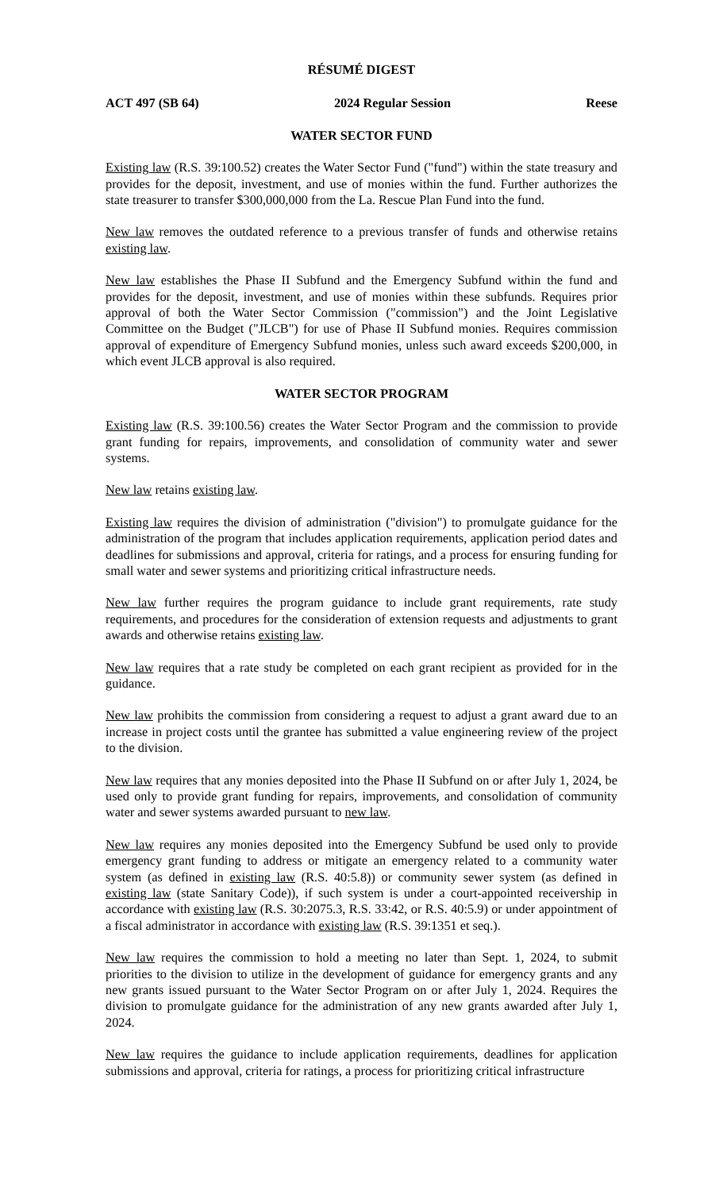RÉSUMÉ DIGEST
ACT 497 (SB 64) 2024 Regular Session Reese
WATER SECTOR FUND
Existing law (R.S. 39:100.52) creates the Water Sector Fund ("fund") within the state treasury and provides for the deposit, investment, and use of monies within the fund. Further authorizes the state treasurer to transfer $300,000,000 from the La. Rescue Plan Fund into the fund.
New law removes the outdated reference to a previous transfer of funds and otherwise retains existing law.
New law establishes the Phase II Subfund and the Emergency Subfund within the fund and provides for the deposit, investment, and use of monies within these subfunds. Requires prior approval of both the Water Sector Commission ("commission") and the Joint Legislative Committee on the Budget ("JLCB") for use of Phase II Subfund monies. Requires commission approval of expenditure of Emergency Subfund monies, unless such award exceeds $200,000, in which event JLCB approval is also required.
WATER SECTOR PROGRAM
Existing law (R.S. 39:100.56) creates the Water Sector Program and the commission to provide grant funding for repairs, improvements, and consolidation of community water and sewer systems.
New law retains existing law.
Existing law requires the division of administration ("division") to promulgate guidance for the administration of the program that includes application requirements, application period dates and deadlines for submissions and approval, criteria for ratings, and a process for ensuring funding for small water and sewer systems and prioritizing critical infrastructure needs.
New law further requires the program guidance to include grant requirements, rate study requirements, and procedures for the consideration of extension requests and adjustments to grant awards and otherwise retains existing law.
New law requires that a rate study be completed on each grant recipient as provided for in the guidance.
New law prohibits the commission from considering a request to adjust a grant award due to an increase in project costs until the grantee has submitted a value engineering review of the project to the division.
New law requires that any monies deposited into the Phase II Subfund on or after July 1, 2024, be used only to provide grant funding for repairs, improvements, and consolidation of community water and sewer systems awarded pursuant to new law.
New law requires any monies deposited into the Emergency Subfund be used only to provide emergency grant funding to address or mitigate an emergency related to a community water system (as defined in existing law (R.S. 40:5.8)) or community sewer system (as defined in existing law (state Sanitary Code)), if such system is under a court-appointed receivership in accordance with existing law (R.S. 30:2075.3, R.S. 33:42, or R.S. 40:5.9) or under appointment of a fiscal administrator in accordance with existing law (R.S. 39:1351 et seq.).
New law requires the commission to hold a meeting no later than Sept. 1, 2024, to submit priorities to the division to utilize in the development of guidance for emergency grants and any new grants issued pursuant to the Water Sector Program on or after July 1, 2024. Requires the division to promulgate guidance for the administration of any new grants awarded after July 1, 2024.
New law requires the guidance to include application requirements, deadlines for application submissions and approval, criteria for ratings, a process for prioritizing critical infrastructure